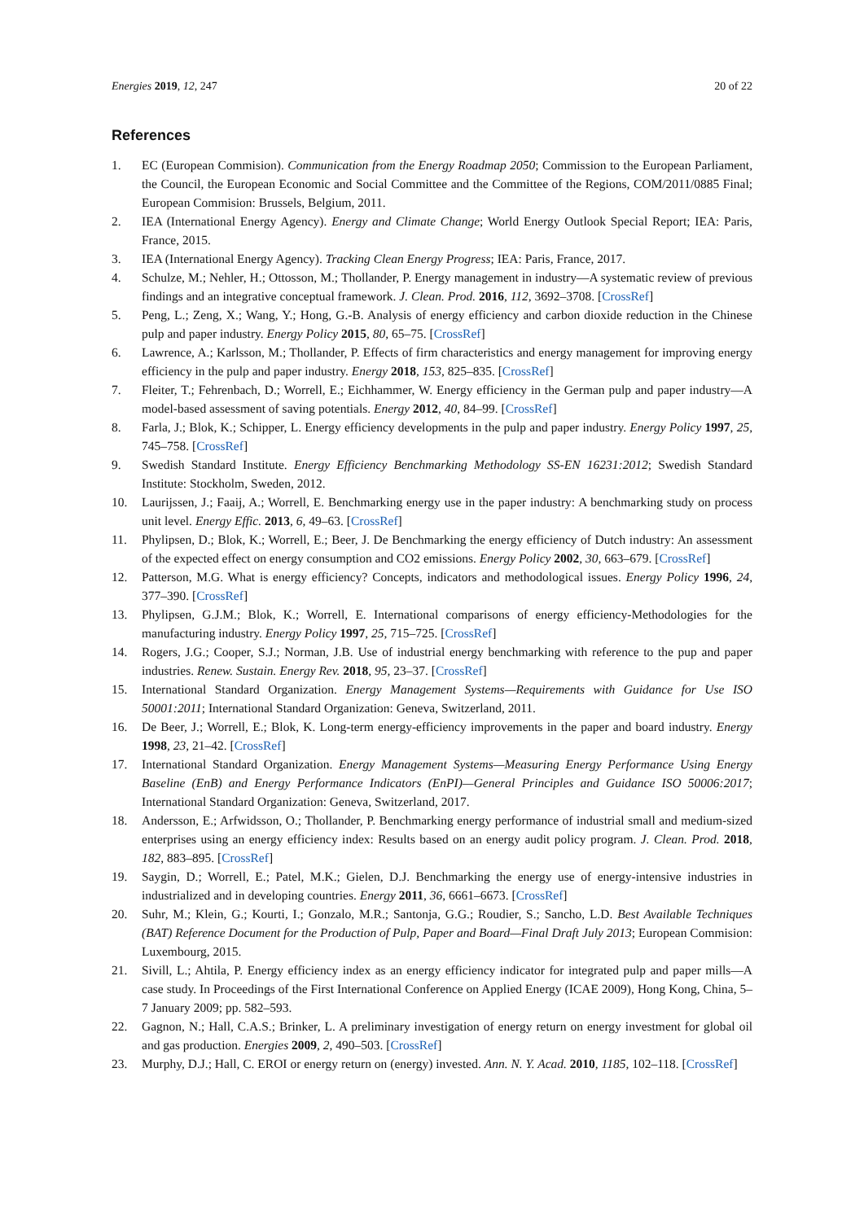Energies 2019, 12, 247 20 of 22
References
1. EC (European Commision). Communication from the Energy Roadmap 2050; Commission to the European Parliament, the Council, the European Economic and Social Committee and the Committee of the Regions, COM/2011/0885 Final; European Commision: Brussels, Belgium, 2011.
2. IEA (International Energy Agency). Energy and Climate Change; World Energy Outlook Special Report; IEA: Paris, France, 2015.
3. IEA (International Energy Agency). Tracking Clean Energy Progress; IEA: Paris, France, 2017.
4. Schulze, M.; Nehler, H.; Ottosson, M.; Thollander, P. Energy management in industry—A systematic review of previous findings and an integrative conceptual framework. J. Clean. Prod. 2016, 112, 3692–3708. [CrossRef]
5. Peng, L.; Zeng, X.; Wang, Y.; Hong, G.-B. Analysis of energy efficiency and carbon dioxide reduction in the Chinese pulp and paper industry. Energy Policy 2015, 80, 65–75. [CrossRef]
6. Lawrence, A.; Karlsson, M.; Thollander, P. Effects of firm characteristics and energy management for improving energy efficiency in the pulp and paper industry. Energy 2018, 153, 825–835. [CrossRef]
7. Fleiter, T.; Fehrenbach, D.; Worrell, E.; Eichhammer, W. Energy efficiency in the German pulp and paper industry—A model-based assessment of saving potentials. Energy 2012, 40, 84–99. [CrossRef]
8. Farla, J.; Blok, K.; Schipper, L. Energy efficiency developments in the pulp and paper industry. Energy Policy 1997, 25, 745–758. [CrossRef]
9. Swedish Standard Institute. Energy Efficiency Benchmarking Methodology SS-EN 16231:2012; Swedish Standard Institute: Stockholm, Sweden, 2012.
10. Laurijssen, J.; Faaij, A.; Worrell, E. Benchmarking energy use in the paper industry: A benchmarking study on process unit level. Energy Effic. 2013, 6, 49–63. [CrossRef]
11. Phylipsen, D.; Blok, K.; Worrell, E.; Beer, J. De Benchmarking the energy efficiency of Dutch industry: An assessment of the expected effect on energy consumption and CO2 emissions. Energy Policy 2002, 30, 663–679. [CrossRef]
12. Patterson, M.G. What is energy efficiency? Concepts, indicators and methodological issues. Energy Policy 1996, 24, 377–390. [CrossRef]
13. Phylipsen, G.J.M.; Blok, K.; Worrell, E. International comparisons of energy efficiency-Methodologies for the manufacturing industry. Energy Policy 1997, 25, 715–725. [CrossRef]
14. Rogers, J.G.; Cooper, S.J.; Norman, J.B. Use of industrial energy benchmarking with reference to the pup and paper industries. Renew. Sustain. Energy Rev. 2018, 95, 23–37. [CrossRef]
15. International Standard Organization. Energy Management Systems—Requirements with Guidance for Use ISO 50001:2011; International Standard Organization: Geneva, Switzerland, 2011.
16. De Beer, J.; Worrell, E.; Blok, K. Long-term energy-efficiency improvements in the paper and board industry. Energy 1998, 23, 21–42. [CrossRef]
17. International Standard Organization. Energy Management Systems—Measuring Energy Performance Using Energy Baseline (EnB) and Energy Performance Indicators (EnPI)—General Principles and Guidance ISO 50006:2017; International Standard Organization: Geneva, Switzerland, 2017.
18. Andersson, E.; Arfwidsson, O.; Thollander, P. Benchmarking energy performance of industrial small and medium-sized enterprises using an energy efficiency index: Results based on an energy audit policy program. J. Clean. Prod. 2018, 182, 883–895. [CrossRef]
19. Saygin, D.; Worrell, E.; Patel, M.K.; Gielen, D.J. Benchmarking the energy use of energy-intensive industries in industrialized and in developing countries. Energy 2011, 36, 6661–6673. [CrossRef]
20. Suhr, M.; Klein, G.; Kourti, I.; Gonzalo, M.R.; Santonja, G.G.; Roudier, S.; Sancho, L.D. Best Available Techniques (BAT) Reference Document for the Production of Pulp, Paper and Board—Final Draft July 2013; European Commision: Luxembourg, 2015.
21. Sivill, L.; Ahtila, P. Energy efficiency index as an energy efficiency indicator for integrated pulp and paper mills—A case study. In Proceedings of the First International Conference on Applied Energy (ICAE 2009), Hong Kong, China, 5–7 January 2009; pp. 582–593.
22. Gagnon, N.; Hall, C.A.S.; Brinker, L. A preliminary investigation of energy return on energy investment for global oil and gas production. Energies 2009, 2, 490–503. [CrossRef]
23. Murphy, D.J.; Hall, C. EROI or energy return on (energy) invested. Ann. N. Y. Acad. 2010, 1185, 102–118. [CrossRef]